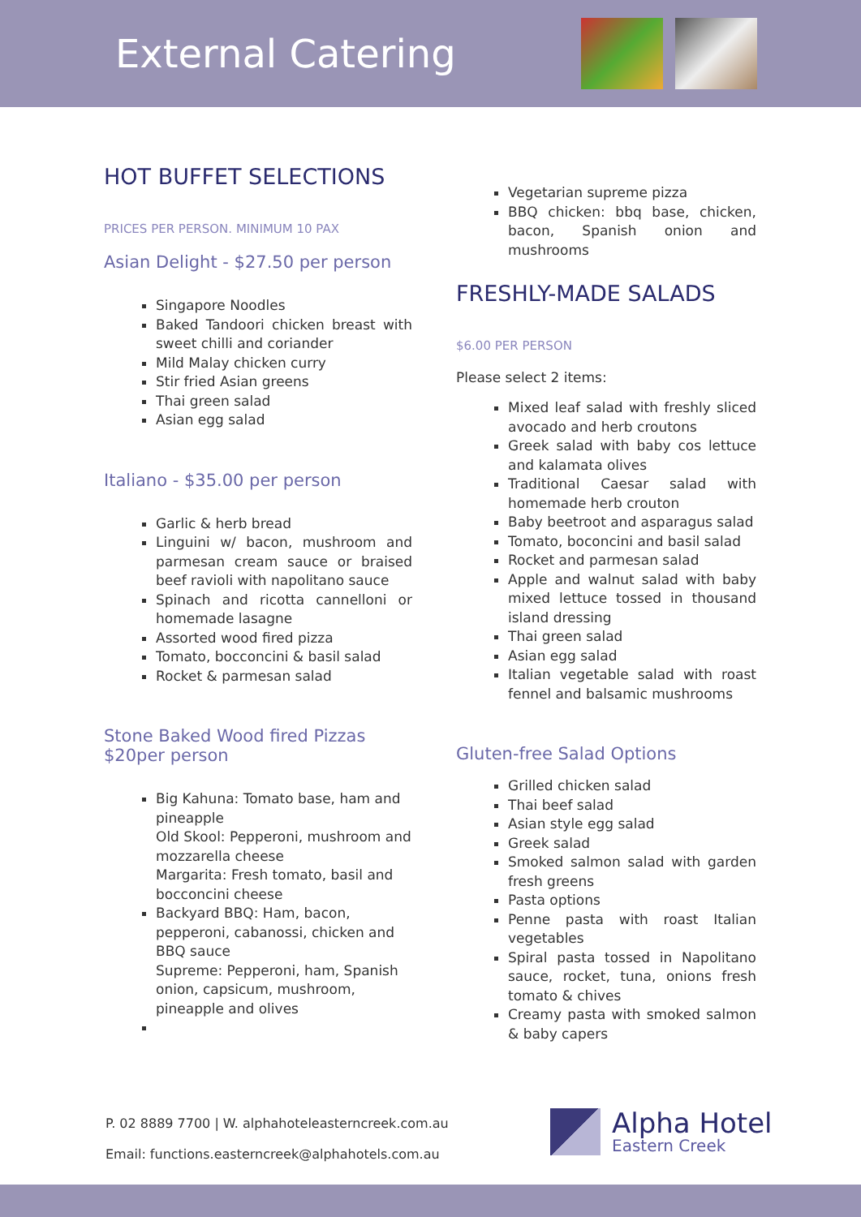External Catering
HOT BUFFET SELECTIONS
PRICES PER PERSON. MINIMUM 10 PAX
Asian Delight - $27.50 per person
Singapore Noodles
Baked Tandoori chicken breast with sweet chilli and coriander
Mild Malay chicken curry
Stir fried Asian greens
Thai green salad
Asian egg salad
Italiano - $35.00 per person
Garlic & herb bread
Linguini w/ bacon, mushroom and parmesan cream sauce or braised beef ravioli with napolitano sauce
Spinach and ricotta cannelloni or homemade lasagne
Assorted wood fired pizza
Tomato, bocconcini & basil salad
Rocket & parmesan salad
Stone Baked Wood fired Pizzas
$20per person
Big Kahuna: Tomato base, ham and pineapple
Old Skool: Pepperoni, mushroom and mozzarella cheese
Margarita: Fresh tomato, basil and bocconcini cheese
Backyard BBQ: Ham, bacon, pepperoni, cabanossi, chicken and BBQ sauce
Supreme: Pepperoni, ham, Spanish onion, capsicum, mushroom, pineapple and olives
Vegetarian supreme pizza
BBQ chicken: bbq base, chicken, bacon, Spanish onion and mushrooms
FRESHLY-MADE SALADS
$6.00 PER PERSON
Please select 2 items:
Mixed leaf salad with freshly sliced avocado and herb croutons
Greek salad with baby cos lettuce and kalamata olives
Traditional Caesar salad with homemade herb crouton
Baby beetroot and asparagus salad
Tomato, boconcini and basil salad
Rocket and parmesan salad
Apple and walnut salad with baby mixed lettuce tossed in thousand island dressing
Thai green salad
Asian egg salad
Italian vegetable salad with roast fennel and balsamic mushrooms
Gluten-free Salad Options
Grilled chicken salad
Thai beef salad
Asian style egg salad
Greek salad
Smoked salmon salad with garden fresh greens
Pasta options
Penne pasta with roast Italian vegetables
Spiral pasta tossed in Napolitano sauce, rocket, tuna, onions fresh tomato & chives
Creamy pasta with smoked salmon & baby capers
P. 02 8889 7700 | W. alphahoteleasterncreek.com.au
Email: functions.easterncreek@alphahotels.com.au
Alpha Hotel
Eastern Creek